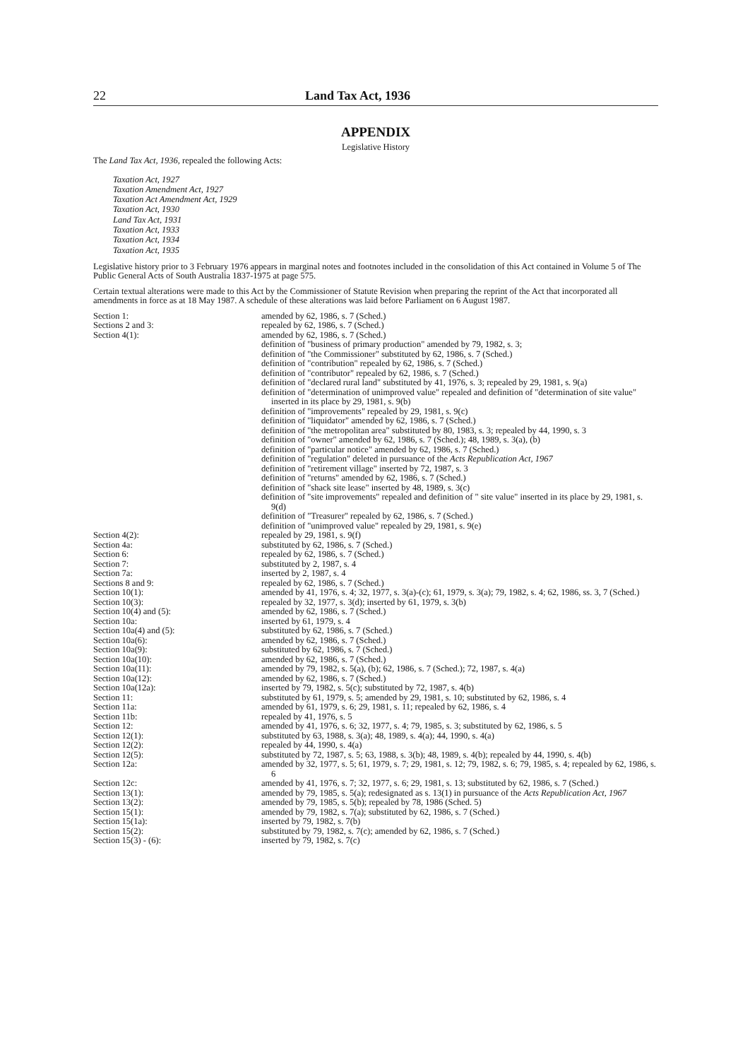22 Land Tax Act, 1936
APPENDIX
Legislative History
The Land Tax Act, 1936, repealed the following Acts:
Taxation Act, 1927
Taxation Amendment Act, 1927
Taxation Act Amendment Act, 1929
Taxation Act, 1930
Land Tax Act, 1931
Taxation Act, 1933
Taxation Act, 1934
Taxation Act, 1935
Legislative history prior to 3 February 1976 appears in marginal notes and footnotes included in the consolidation of this Act contained in Volume 5 of The Public General Acts of South Australia 1837-1975 at page 575.
Certain textual alterations were made to this Act by the Commissioner of Statute Revision when preparing the reprint of the Act that incorporated all amendments in force as at 18 May 1987. A schedule of these alterations was laid before Parliament on 6 August 1987.
| Section 1: | amended by 62, 1986, s. 7 (Sched.) |
| Sections 2 and 3: | repealed by 62, 1986, s. 7 (Sched.) |
| Section 4(1): | amended by 62, 1986, s. 7 (Sched.) definition of "business of primary production" amended by 79, 1982, s. 3; definition of "the Commissioner" substituted by 62, 1986, s. 7 (Sched.) definition of "contribution" repealed by 62, 1986, s. 7 (Sched.) definition of "contributor" repealed by 62, 1986, s. 7 (Sched.) definition of "declared rural land" substituted by 41, 1976, s. 3; repealed by 29, 1981, s. 9(a) definition of "determination of unimproved value" repealed and definition of "determination of site value" inserted in its place by 29, 1981, s. 9(b) definition of "improvements" repealed by 29, 1981, s. 9(c) definition of "liquidator" amended by 62, 1986, s. 7 (Sched.) definition of "the metropolitan area" substituted by 80, 1983, s. 3; repealed by 44, 1990, s. 3 definition of "owner" amended by 62, 1986, s. 7 (Sched.); 48, 1989, s. 3(a), (b) definition of "particular notice" amended by 62, 1986, s. 7 (Sched.) definition of "regulation" deleted in pursuance of the Acts Republication Act, 1967 definition of "retirement village" inserted by 72, 1987, s. 3 definition of "returns" amended by 62, 1986, s. 7 (Sched.) definition of "shack site lease" inserted by 48, 1989, s. 3(c) definition of "site improvements" repealed and definition of " site value" inserted in its place by 29, 1981, s. 9(d) definition of "Treasurer" repealed by 62, 1986, s. 7 (Sched.) definition of "unimproved value" repealed by 29, 1981, s. 9(e) |
| Section 4(2): | repealed by 29, 1981, s. 9(f) |
| Section 4a: | substituted by 62, 1986, s. 7 (Sched.) |
| Section 6: | repealed by 62, 1986, s. 7 (Sched.) |
| Section 7: | substituted by 2, 1987, s. 4 |
| Section 7a: | inserted by 2, 1987, s. 4 |
| Sections 8 and 9: | repealed by 62, 1986, s. 7 (Sched.) |
| Section 10(1): | amended by 41, 1976, s. 4; 32, 1977, s. 3(a)-(c); 61, 1979, s. 3(a); 79, 1982, s. 4; 62, 1986, ss. 3, 7 (Sched.) |
| Section 10(3): | repealed by 32, 1977, s. 3(d); inserted by 61, 1979, s. 3(b) |
| Section 10(4) and (5): | amended by 62, 1986, s. 7 (Sched.) |
| Section 10a: | inserted by 61, 1979, s. 4 |
| Section 10a(4) and (5): | substituted by 62, 1986, s. 7 (Sched.) |
| Section 10a(6): | amended by 62, 1986, s. 7 (Sched.) |
| Section 10a(9): | substituted by 62, 1986, s. 7 (Sched.) |
| Section 10a(10): | amended by 62, 1986, s. 7 (Sched.) |
| Section 10a(11): | amended by 79, 1982, s. 5(a), (b); 62, 1986, s. 7 (Sched.); 72, 1987, s. 4(a) |
| Section 10a(12): | amended by 62, 1986, s. 7 (Sched.) |
| Section 10a(12a): | inserted by 79, 1982, s. 5(c); substituted by 72, 1987, s. 4(b) |
| Section 11: | substituted by 61, 1979, s. 5; amended by 29, 1981, s. 10; substituted by 62, 1986, s. 4 |
| Section 11a: | amended by 61, 1979, s. 6; 29, 1981, s. 11; repealed by 62, 1986, s. 4 |
| Section 11b: | repealed by 41, 1976, s. 5 |
| Section 12: | amended by 41, 1976, s. 6; 32, 1977, s. 4; 79, 1985, s. 3; substituted by 62, 1986, s. 5 |
| Section 12(1): | substituted by 63, 1988, s. 3(a); 48, 1989, s. 4(a); 44, 1990, s. 4(a) |
| Section 12(2): | repealed by 44, 1990, s. 4(a) |
| Section 12(5): | substituted by 72, 1987, s. 5; 63, 1988, s. 3(b); 48, 1989, s. 4(b); repealed by 44, 1990, s. 4(b) |
| Section 12a: | amended by 32, 1977, s. 5; 61, 1979, s. 7; 29, 1981, s. 12; 79, 1982, s. 6; 79, 1985, s. 4; repealed by 62, 1986, s. 6 |
| Section 12c: | amended by 41, 1976, s. 7; 32, 1977, s. 6; 29, 1981, s. 13; substituted by 62, 1986, s. 7 (Sched.) |
| Section 13(1): | amended by 79, 1985, s. 5(a); redesignated as s. 13(1) in pursuance of the Acts Republication Act, 1967 |
| Section 13(2): | amended by 79, 1985, s. 5(b); repealed by 78, 1986 (Sched. 5) |
| Section 15(1): | amended by 79, 1982, s. 7(a); substituted by 62, 1986, s. 7 (Sched.) |
| Section 15(1a): | inserted by 79, 1982, s. 7(b) |
| Section 15(2): | substituted by 79, 1982, s. 7(c); amended by 62, 1986, s. 7 (Sched.) |
| Section 15(3) - (6): | inserted by 79, 1982, s. 7(c) |